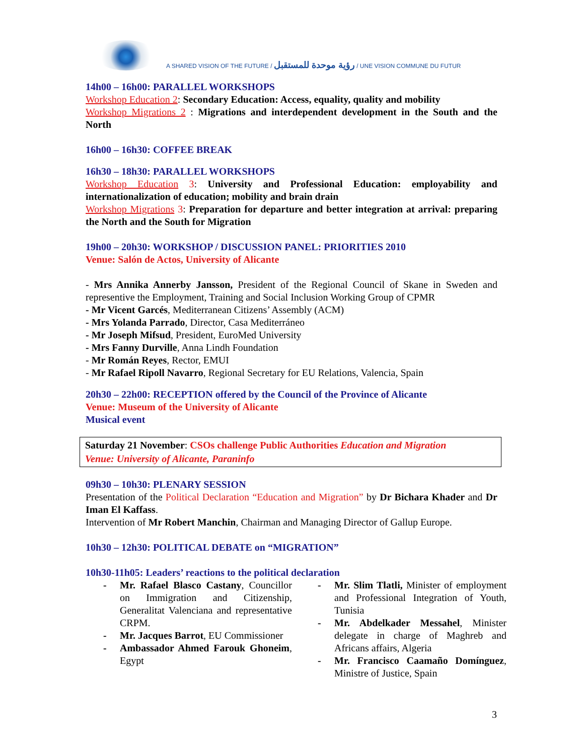A SHARED VISION OF THE FUTURE / رؤية موحدة للمستقبل / UNE VISION COMMUNE DU FUTUR
14h00 – 16h00: PARALLEL WORKSHOPS
Workshop Education 2: Secondary Education: Access, equality, quality and mobility
Workshop Migrations 2 : Migrations and interdependent development in the South and the North
16h00 – 16h30: COFFEE BREAK
16h30 – 18h30: PARALLEL WORKSHOPS
Workshop Education 3: University and Professional Education: employability and internationalization of education; mobility and brain drain
Workshop Migrations 3: Preparation for departure and better integration at arrival: preparing the North and the South for Migration
19h00 – 20h30: WORKSHOP / DISCUSSION PANEL: PRIORITIES 2010
Venue: Salón de Actos, University of Alicante
- Mrs Annika Annerby Jansson, President of the Regional Council of Skane in Sweden and representive the Employment, Training and Social Inclusion Working Group of CPMR
- Mr Vicent Garcés, Mediterranean Citizens’ Assembly (ACM)
- Mrs Yolanda Parrado, Director, Casa Mediterráneo
- Mr Joseph Mifsud, President, EuroMed University
- Mrs Fanny Durville, Anna Lindh Foundation
- Mr Román Reyes, Rector, EMUI
- Mr Rafael Ripoll Navarro, Regional Secretary for EU Relations, Valencia, Spain
20h30 – 22h00: RECEPTION offered by the Council of the Province of Alicante
Venue: Museum of the University of Alicante
Musical event
Saturday 21 November: CSOs challenge Public Authorities Education and Migration
Venue: University of Alicante, Paraninfo
09h30 – 10h30: PLENARY SESSION
Presentation of the Political Declaration “Education and Migration” by Dr Bichara Khader and Dr Iman El Kaffass.
Intervention of Mr Robert Manchin, Chairman and Managing Director of Gallup Europe.
10h30 – 12h30: POLITICAL DEBATE on “MIGRATION”
10h30-11h05: Leaders’ reactions to the political declaration
-
Mr. Rafael Blasco Castany, Councillor on Immigration and Citizenship, Generalitat Valenciana and representative CRPM.
-
Mr. Jacques Barrot, EU Commissioner
-
Ambassador Ahmed Farouk Ghoneim, Egypt
-
Mr. Slim Tlatli, Minister of employment and Professional Integration of Youth, Tunisia
-
Mr. Abdelkader Messahel, Minister delegate in charge of Maghreb and Africans affairs, Algeria
-
Mr. Francisco Caamaño Domínguez, Ministre of Justice, Spain
3